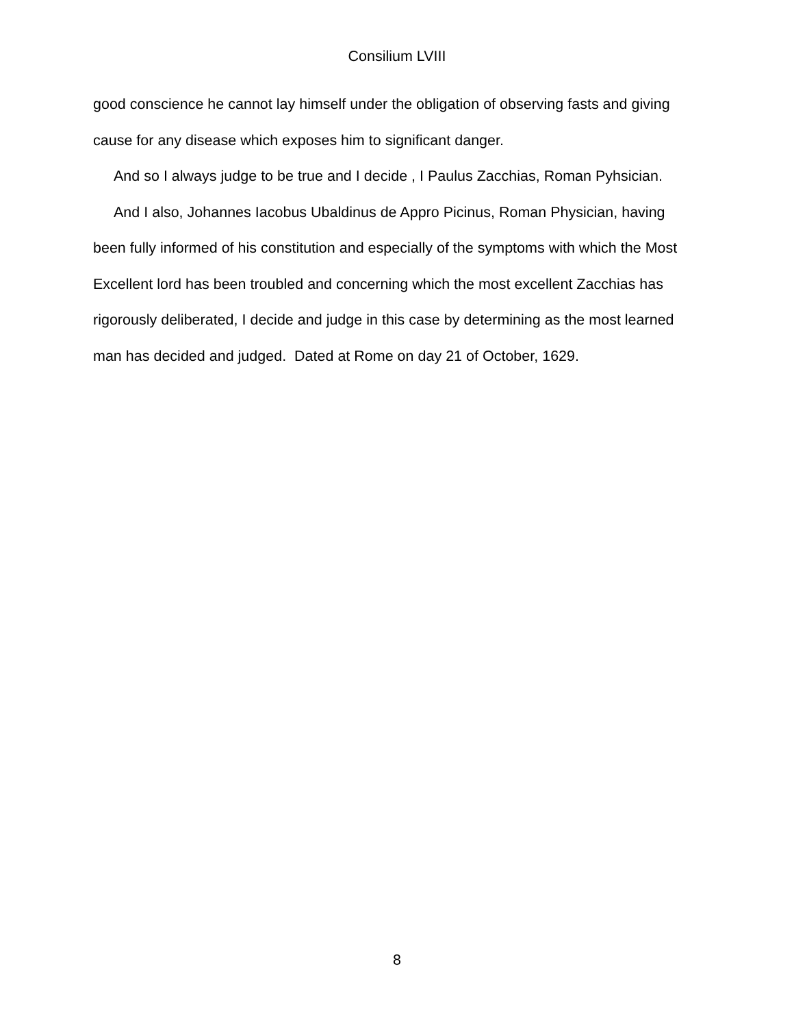Consilium LVIII
good conscience he cannot lay himself under the obligation of observing fasts and giving cause for any disease which exposes him to significant danger.
And so I always judge to be true and I decide , I Paulus Zacchias, Roman Pyhsician.
And I also, Johannes Iacobus Ubaldinus de Appro Picinus, Roman Physician, having been fully informed of his constitution and especially of the symptoms with which the Most Excellent lord has been troubled and concerning which the most excellent Zacchias has rigorously deliberated, I decide and judge in this case by determining as the most learned man has decided and judged. Dated at Rome on day 21 of October, 1629.
8